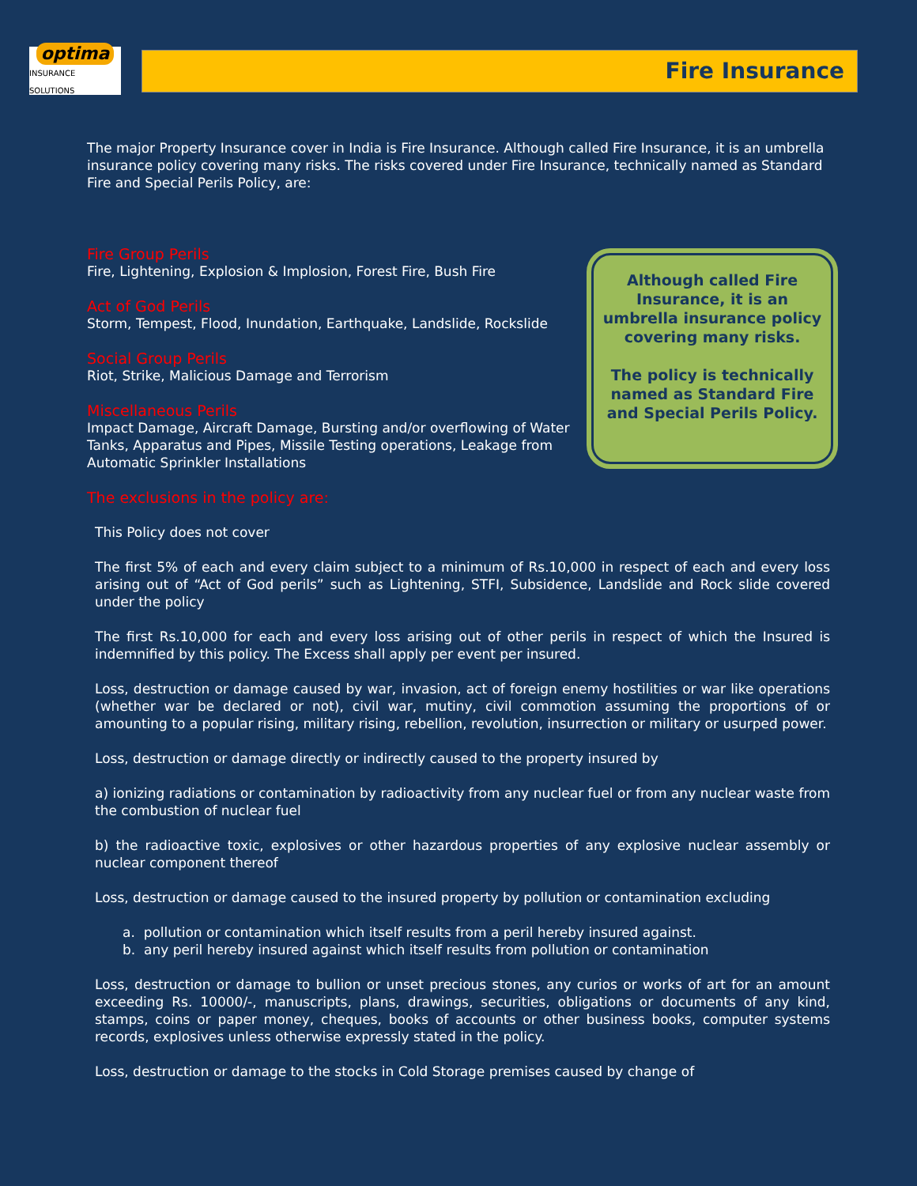optima
INSURANCE SOLUTIONS
Fire Insurance
The major Property Insurance cover in India is Fire Insurance. Although called Fire Insurance, it is an umbrella insurance policy covering many risks. The risks covered under Fire Insurance, technically named as Standard Fire and Special Perils Policy, are:
Fire Group Perils
Fire, Lightening, Explosion & Implosion, Forest Fire, Bush Fire
Act of God Perils
Storm, Tempest, Flood, Inundation, Earthquake, Landslide, Rockslide
Social Group Perils
Riot, Strike, Malicious Damage and Terrorism
Miscellaneous Perils
Impact Damage, Aircraft Damage, Bursting and/or overflowing of Water Tanks, Apparatus and Pipes, Missile Testing operations, Leakage from Automatic Sprinkler Installations
The exclusions in the policy are:
Although called Fire Insurance, it is an umbrella insurance policy covering many risks.
The policy is technically named as Standard Fire and Special Perils Policy.
This Policy does not cover
The first 5% of each and every claim subject to a minimum of Rs.10,000 in respect of each and every loss arising out of “Act of God perils” such as Lightening, STFI, Subsidence, Landslide and Rock slide covered under the policy
The first Rs.10,000 for each and every loss arising out of other perils in respect of which the Insured is indemnified by this policy. The Excess shall apply per event per insured.
Loss, destruction or damage caused by war, invasion, act of foreign enemy hostilities or war like operations (whether war be declared or not), civil war, mutiny, civil commotion assuming the proportions of or amounting to a popular rising, military rising, rebellion, revolution, insurrection or military or usurped power.
Loss, destruction or damage directly or indirectly caused to the property insured by
a) ionizing radiations or contamination by radioactivity from any nuclear fuel or from any nuclear waste from the combustion of nuclear fuel
b) the radioactive toxic, explosives or other hazardous properties of any explosive nuclear assembly or nuclear component thereof
Loss, destruction or damage caused to the insured property by pollution or contamination excluding
a. pollution or contamination which itself results from a peril hereby insured against.
b. any peril hereby insured against which itself results from pollution or contamination
Loss, destruction or damage to bullion or unset precious stones, any curios or works of art for an amount exceeding Rs. 10000/-, manuscripts, plans, drawings, securities, obligations or documents of any kind, stamps, coins or paper money, cheques, books of accounts or other business books, computer systems records, explosives unless otherwise expressly stated in the policy.
Loss, destruction or damage to the stocks in Cold Storage premises caused by change of